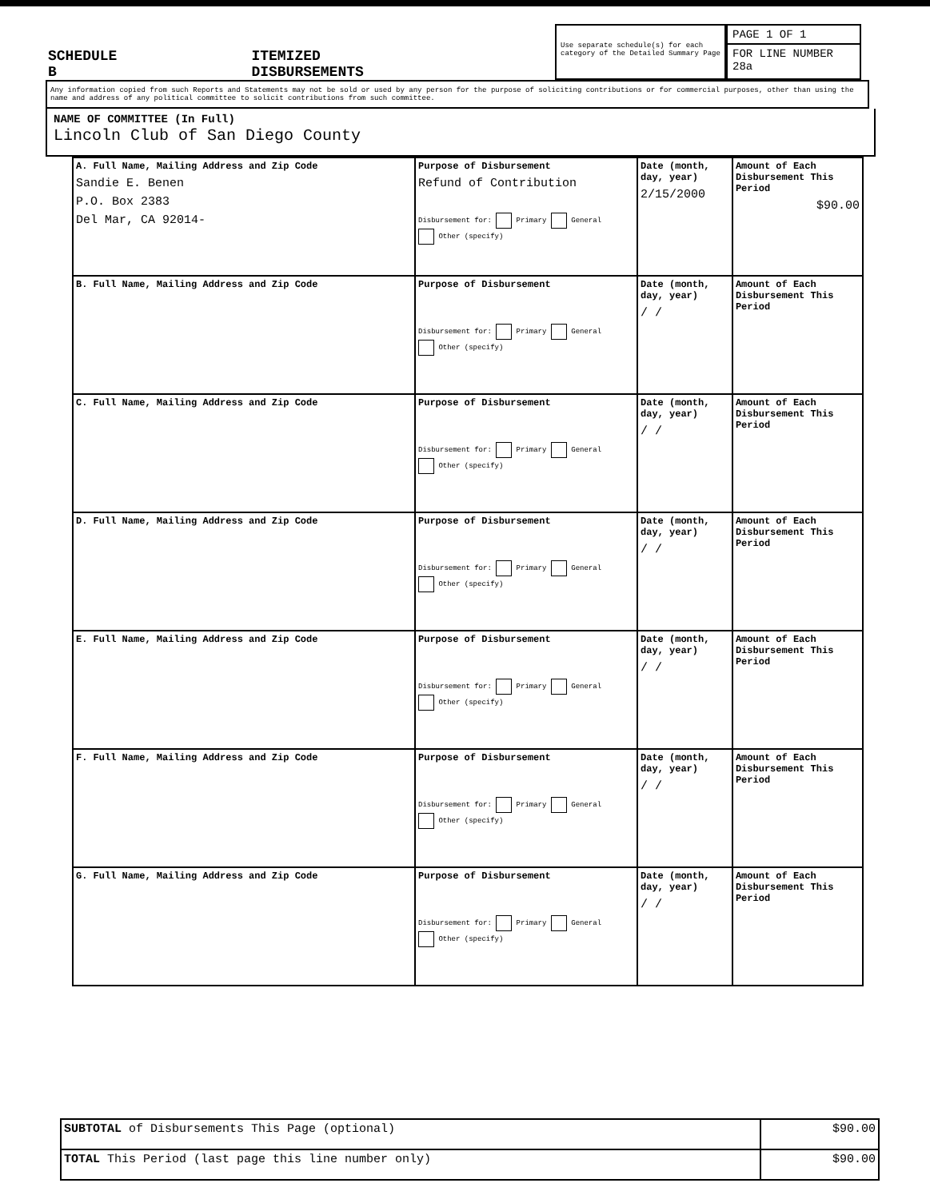SCHEDULE B ITEMIZED DISBURSEMENTS
Use separate schedule(s) for each category of the Detailed Summary Page
PAGE 1 OF 1
FOR LINE NUMBER
28a
Any information copied from such Reports and Statements may not be sold or used by any person for the purpose of soliciting contributions or for commercial purposes, other than using the name and address of any political committee to solicit contributions from such committee.
NAME OF COMMITTEE (In Full)
Lincoln Club of San Diego County
| A. Full Name, Mailing Address and Zip Code Sandie E. Benen P.O. Box 2383 Del Mar, CA 92014- | Purpose of Disbursement Refund of Contribution Disbursement for: Primary General Other (specify) | Date (month, day, year) 2/15/2000 | Amount of Each Disbursement This Period $90.00 |
| B. Full Name, Mailing Address and Zip Code | Purpose of Disbursement Disbursement for: Primary General Other (specify) | Date (month, day, year) / / | Amount of Each Disbursement This Period |
| C. Full Name, Mailing Address and Zip Code | Purpose of Disbursement Disbursement for: Primary General Other (specify) | Date (month, day, year) / / | Amount of Each Disbursement This Period |
| D. Full Name, Mailing Address and Zip Code | Purpose of Disbursement Disbursement for: Primary General Other (specify) | Date (month, day, year) / / | Amount of Each Disbursement This Period |
| E. Full Name, Mailing Address and Zip Code | Purpose of Disbursement Disbursement for: Primary General Other (specify) | Date (month, day, year) / / | Amount of Each Disbursement This Period |
| F. Full Name, Mailing Address and Zip Code | Purpose of Disbursement Disbursement for: Primary General Other (specify) | Date (month, day, year) / / | Amount of Each Disbursement This Period |
| G. Full Name, Mailing Address and Zip Code | Purpose of Disbursement Disbursement for: Primary General Other (specify) | Date (month, day, year) / / | Amount of Each Disbursement This Period |
| SUBTOTAL of Disbursements This Page (optional) | $90.00 |
| TOTAL This Period (last page this line number only) | $90.00 |